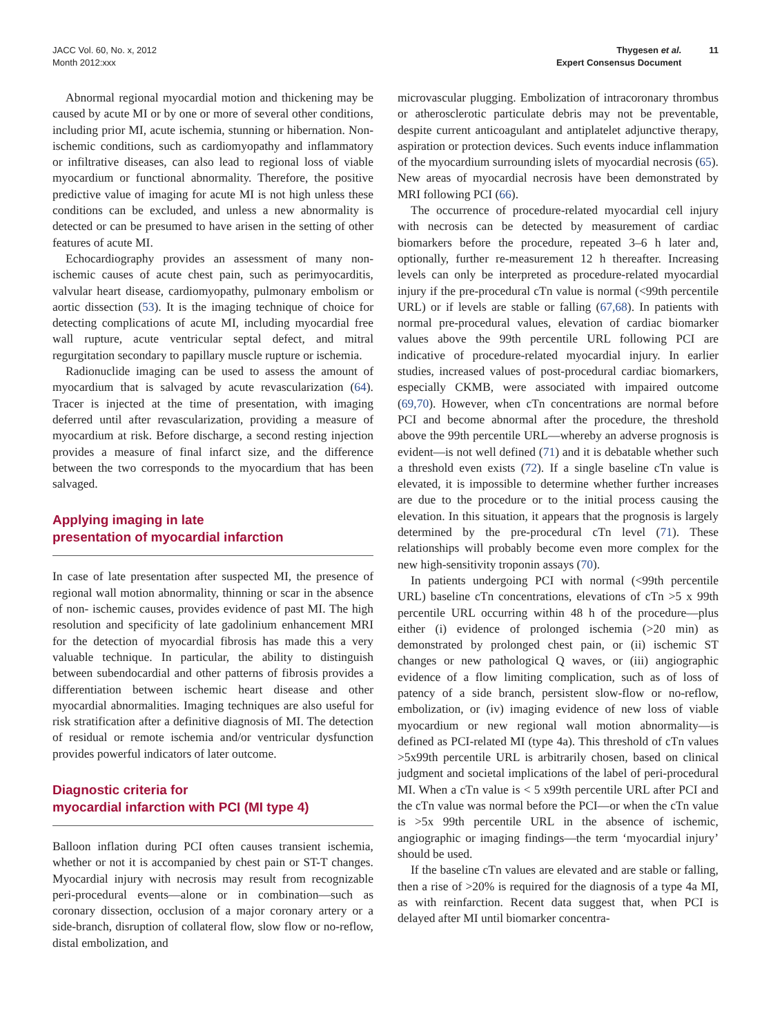JACC Vol. 60, No. x, 2012
Month 2012:xxx
Thygesen et al.
Expert Consensus Document
11
Abnormal regional myocardial motion and thickening may be caused by acute MI or by one or more of several other conditions, including prior MI, acute ischemia, stunning or hibernation. Non-ischemic conditions, such as cardiomyopathy and inflammatory or infiltrative diseases, can also lead to regional loss of viable myocardium or functional abnormality. Therefore, the positive predictive value of imaging for acute MI is not high unless these conditions can be excluded, and unless a new abnormality is detected or can be presumed to have arisen in the setting of other features of acute MI.
Echocardiography provides an assessment of many non-ischemic causes of acute chest pain, such as perimyocarditis, valvular heart disease, cardiomyopathy, pulmonary embolism or aortic dissection (53). It is the imaging technique of choice for detecting complications of acute MI, including myocardial free wall rupture, acute ventricular septal defect, and mitral regurgitation secondary to papillary muscle rupture or ischemia.
Radionuclide imaging can be used to assess the amount of myocardium that is salvaged by acute revascularization (64). Tracer is injected at the time of presentation, with imaging deferred until after revascularization, providing a measure of myocardium at risk. Before discharge, a second resting injection provides a measure of final infarct size, and the difference between the two corresponds to the myocardium that has been salvaged.
Applying imaging in late
presentation of myocardial infarction
In case of late presentation after suspected MI, the presence of regional wall motion abnormality, thinning or scar in the absence of non- ischemic causes, provides evidence of past MI. The high resolution and specificity of late gadolinium enhancement MRI for the detection of myocardial fibrosis has made this a very valuable technique. In particular, the ability to distinguish between subendocardial and other patterns of fibrosis provides a differentiation between ischemic heart disease and other myocardial abnormalities. Imaging techniques are also useful for risk stratification after a definitive diagnosis of MI. The detection of residual or remote ischemia and/or ventricular dysfunction provides powerful indicators of later outcome.
Diagnostic criteria for
myocardial infarction with PCI (MI type 4)
Balloon inflation during PCI often causes transient ischemia, whether or not it is accompanied by chest pain or ST-T changes. Myocardial injury with necrosis may result from recognizable peri-procedural events—alone or in combination—such as coronary dissection, occlusion of a major coronary artery or a side-branch, disruption of collateral flow, slow flow or no-reflow, distal embolization, and
microvascular plugging. Embolization of intracoronary thrombus or atherosclerotic particulate debris may not be preventable, despite current anticoagulant and antiplatelet adjunctive therapy, aspiration or protection devices. Such events induce inflammation of the myocardium surrounding islets of myocardial necrosis (65). New areas of myocardial necrosis have been demonstrated by MRI following PCI (66).
The occurrence of procedure-related myocardial cell injury with necrosis can be detected by measurement of cardiac biomarkers before the procedure, repeated 3–6 h later and, optionally, further re-measurement 12 h thereafter. Increasing levels can only be interpreted as procedure-related myocardial injury if the pre-procedural cTn value is normal (<99th percentile URL) or if levels are stable or falling (67,68). In patients with normal pre-procedural values, elevation of cardiac biomarker values above the 99th percentile URL following PCI are indicative of procedure-related myocardial injury. In earlier studies, increased values of post-procedural cardiac biomarkers, especially CKMB, were associated with impaired outcome (69,70). However, when cTn concentrations are normal before PCI and become abnormal after the procedure, the threshold above the 99th percentile URL—whereby an adverse prognosis is evident—is not well defined (71) and it is debatable whether such a threshold even exists (72). If a single baseline cTn value is elevated, it is impossible to determine whether further increases are due to the procedure or to the initial process causing the elevation. In this situation, it appears that the prognosis is largely determined by the pre-procedural cTn level (71). These relationships will probably become even more complex for the new high-sensitivity troponin assays (70).
In patients undergoing PCI with normal (<99th percentile URL) baseline cTn concentrations, elevations of cTn >5 x 99th percentile URL occurring within 48 h of the procedure—plus either (i) evidence of prolonged ischemia (>20 min) as demonstrated by prolonged chest pain, or (ii) ischemic ST changes or new pathological Q waves, or (iii) angiographic evidence of a flow limiting complication, such as of loss of patency of a side branch, persistent slow-flow or no-reflow, embolization, or (iv) imaging evidence of new loss of viable myocardium or new regional wall motion abnormality—is defined as PCI-related MI (type 4a). This threshold of cTn values >5x99th percentile URL is arbitrarily chosen, based on clinical judgment and societal implications of the label of peri-procedural MI. When a cTn value is < 5 x99th percentile URL after PCI and the cTn value was normal before the PCI—or when the cTn value is >5x 99th percentile URL in the absence of ischemic, angiographic or imaging findings—the term ‘myocardial injury’ should be used.
If the baseline cTn values are elevated and are stable or falling, then a rise of >20% is required for the diagnosis of a type 4a MI, as with reinfarction. Recent data suggest that, when PCI is delayed after MI until biomarker concentra-